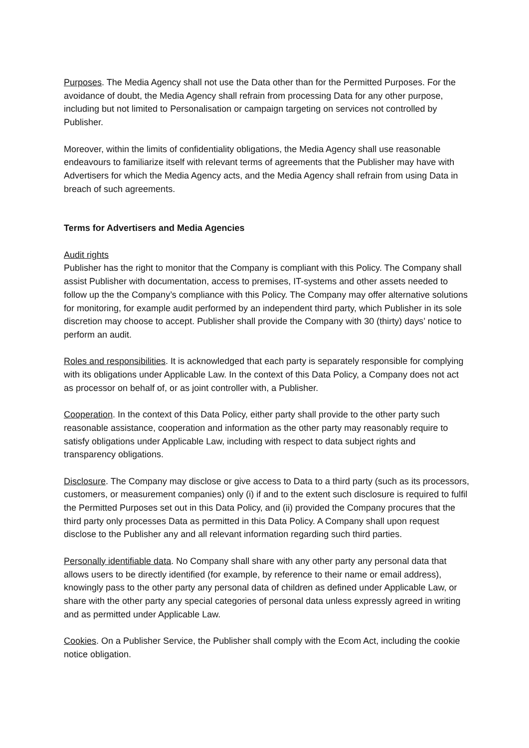Purposes. The Media Agency shall not use the Data other than for the Permitted Purposes. For the avoidance of doubt, the Media Agency shall refrain from processing Data for any other purpose, including but not limited to Personalisation or campaign targeting on services not controlled by Publisher.
Moreover, within the limits of confidentiality obligations, the Media Agency shall use reasonable endeavours to familiarize itself with relevant terms of agreements that the Publisher may have with Advertisers for which the Media Agency acts, and the Media Agency shall refrain from using Data in breach of such agreements.
Terms for Advertisers and Media Agencies
Audit rights
Publisher has the right to monitor that the Company is compliant with this Policy. The Company shall assist Publisher with documentation, access to premises, IT-systems and other assets needed to follow up the the Company’s compliance with this Policy. The Company may offer alternative solutions for monitoring, for example audit performed by an independent third party, which Publisher in its sole discretion may choose to accept. Publisher shall provide the Company with 30 (thirty) days’ notice to perform an audit.
Roles and responsibilities. It is acknowledged that each party is separately responsible for complying with its obligations under Applicable Law. In the context of this Data Policy, a Company does not act as processor on behalf of, or as joint controller with, a Publisher.
Cooperation. In the context of this Data Policy, either party shall provide to the other party such reasonable assistance, cooperation and information as the other party may reasonably require to satisfy obligations under Applicable Law, including with respect to data subject rights and transparency obligations.
Disclosure. The Company may disclose or give access to Data to a third party (such as its processors, customers, or measurement companies) only (i) if and to the extent such disclosure is required to fulfil the Permitted Purposes set out in this Data Policy, and (ii) provided the Company procures that the third party only processes Data as permitted in this Data Policy. A Company shall upon request disclose to the Publisher any and all relevant information regarding such third parties.
Personally identifiable data. No Company shall share with any other party any personal data that allows users to be directly identified (for example, by reference to their name or email address), knowingly pass to the other party any personal data of children as defined under Applicable Law, or share with the other party any special categories of personal data unless expressly agreed in writing and as permitted under Applicable Law.
Cookies. On a Publisher Service, the Publisher shall comply with the Ecom Act, including the cookie notice obligation.